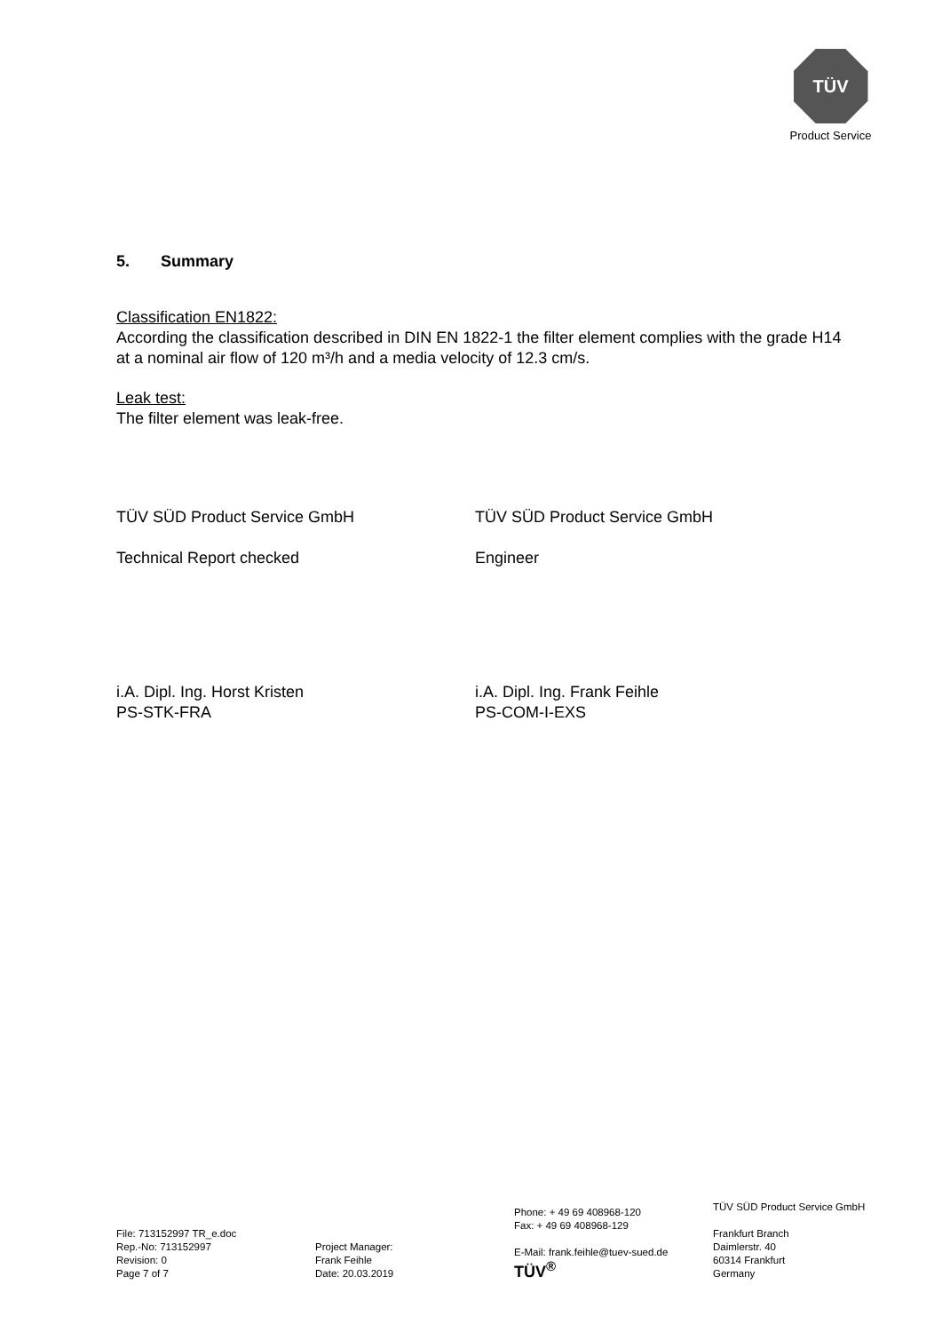TÜV
Product Service
5. Summary
Classification EN1822:
According the classification described in DIN EN 1822-1 the filter element complies with the grade H14 at a nominal air flow of 120 m³/h and a media velocity of 12.3 cm/s.
Leak test:
The filter element was leak-free.
TÜV SÜD Product Service GmbH
Technical Report checked
i.A. Dipl. Ing. Horst Kristen
PS-STK-FRA
TÜV SÜD Product Service GmbH
Engineer
i.A. Dipl. Ing. Frank Feihle
PS-COM-I-EXS
File: 713152997 TR_e.doc
Rep.-No: 713152997
Revision: 0
Page 7 of 7
Project Manager:
Frank Feihle
Date: 20.03.2019
Phone: + 49 69 408968-120
Fax: + 49 69 408968-129
E-Mail: frank.feihle@tuev-sued.de
TÜV<sup>®</sup>
TÜV SÜD Product Service GmbH
Frankfurt Branch
Daimlerstr. 40
60314 Frankfurt
Germany